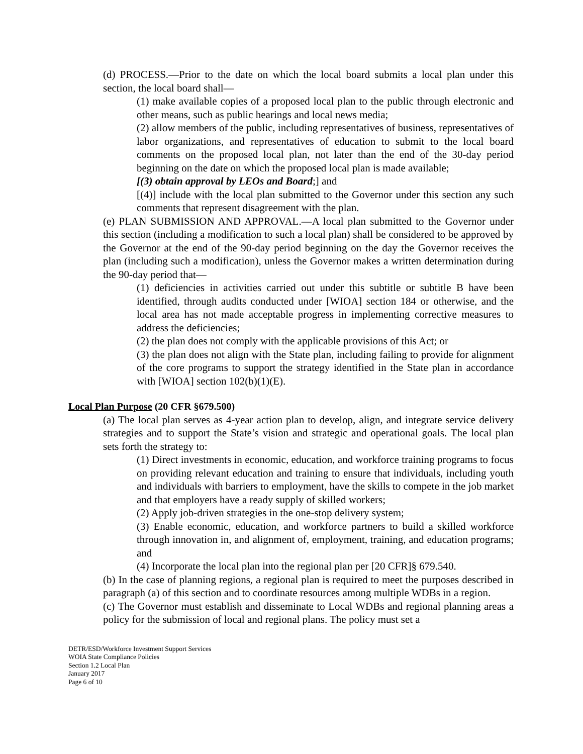(d) PROCESS.—Prior to the date on which the local board submits a local plan under this section, the local board shall—
(1) make available copies of a proposed local plan to the public through electronic and other means, such as public hearings and local news media;
(2) allow members of the public, including representatives of business, representatives of labor organizations, and representatives of education to submit to the local board comments on the proposed local plan, not later than the end of the 30-day period beginning on the date on which the proposed local plan is made available;
[(3) obtain approval by LEOs and Board;] and
[(4)] include with the local plan submitted to the Governor under this section any such comments that represent disagreement with the plan.
(e) PLAN SUBMISSION AND APPROVAL.—A local plan submitted to the Governor under this section (including a modification to such a local plan) shall be considered to be approved by the Governor at the end of the 90-day period beginning on the day the Governor receives the plan (including such a modification), unless the Governor makes a written determination during the 90-day period that—
(1) deficiencies in activities carried out under this subtitle or subtitle B have been identified, through audits conducted under [WIOA] section 184 or otherwise, and the local area has not made acceptable progress in implementing corrective measures to address the deficiencies;
(2) the plan does not comply with the applicable provisions of this Act; or
(3) the plan does not align with the State plan, including failing to provide for alignment of the core programs to support the strategy identified in the State plan in accordance with [WIOA] section 102(b)(1)(E).
Local Plan Purpose (20 CFR §679.500)
(a) The local plan serves as 4-year action plan to develop, align, and integrate service delivery strategies and to support the State’s vision and strategic and operational goals. The local plan sets forth the strategy to:
(1) Direct investments in economic, education, and workforce training programs to focus on providing relevant education and training to ensure that individuals, including youth and individuals with barriers to employment, have the skills to compete in the job market and that employers have a ready supply of skilled workers;
(2) Apply job-driven strategies in the one-stop delivery system;
(3) Enable economic, education, and workforce partners to build a skilled workforce through innovation in, and alignment of, employment, training, and education programs; and
(4) Incorporate the local plan into the regional plan per [20 CFR]§ 679.540.
(b) In the case of planning regions, a regional plan is required to meet the purposes described in paragraph (a) of this section and to coordinate resources among multiple WDBs in a region.
(c) The Governor must establish and disseminate to Local WDBs and regional planning areas a policy for the submission of local and regional plans. The policy must set a
DETR/ESD/Workforce Investment Support Services
WOIA State Compliance Policies
Section 1.2 Local Plan
January 2017
Page 6 of 10